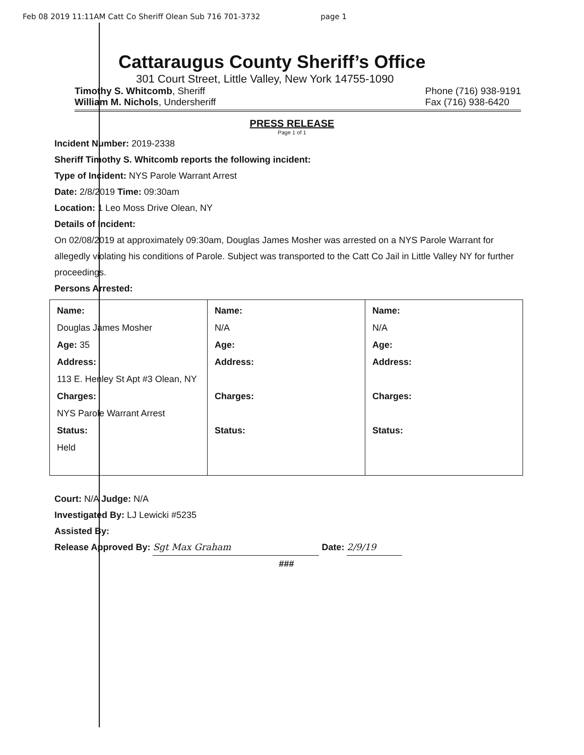Feb 08 2019 11:11AM Catt Co Sheriff Olean Sub 716 701-3732 page 1
Cattaraugus County Sheriff’s Office
301 Court Street, Little Valley, New York 14755-1090
Timothy S. Whitcomb, Sheriff
William M. Nichols, Undersheriff
Phone (716) 938-9191
Fax (716) 938-6420
PRESS RELEASE
Page 1 of 1
Incident Number: 2019-2338
Sheriff Timothy S. Whitcomb reports the following incident:
Type of Incident: NYS Parole Warrant Arrest
Date: 2/8/2019 Time: 09:30am
Location: 1 Leo Moss Drive Olean, NY
Details of Incident:
On 02/08/2019 at approximately 09:30am, Douglas James Mosher was arrested on a NYS Parole Warrant for allegedly violating his conditions of Parole. Subject was transported to the Catt Co Jail in Little Valley NY for further proceedings.
Persons Arrested:
| Name: Douglas James Mosher Age: 35 Address: 113 E. Henley St Apt #3 Olean, NY Charges: NYS Parole Warrant Arrest Status: Held | Name: N/A Age: Address: Charges: Status: | Name: N/A Age: Address: Charges: Status: |
Court: N/A Judge: N/A
Investigated By: LJ Lewicki #5235
Assisted By:
Release Approved By: Sgt Max Graham Date: 2/9/19
###